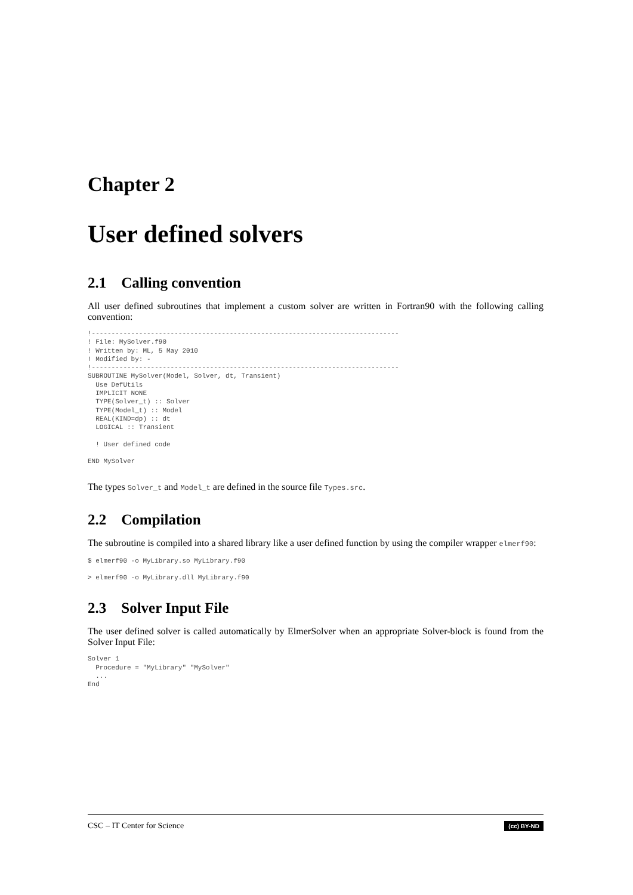Chapter 2
User defined solvers
2.1 Calling convention
All user defined subroutines that implement a custom solver are written in Fortran90 with the following calling convention:
!------------------------------------------------------------------------------
! File: MySolver.f90
! Written by: ML, 5 May 2010
! Modified by: -
!------------------------------------------------------------------------------
SUBROUTINE MySolver(Model, Solver, dt, Transient)
  Use DefUtils
  IMPLICIT NONE
  TYPE(Solver_t) :: Solver
  TYPE(Model_t) :: Model
  REAL(KIND=dp) :: dt
  LOGICAL :: Transient

  ! User defined code

END MySolver
The types Solver_t and Model_t are defined in the source file Types.src.
2.2 Compilation
The subroutine is compiled into a shared library like a user defined function by using the compiler wrapper elmerf90:
$ elmerf90 -o MyLibrary.so MyLibrary.f90
> elmerf90 -o MyLibrary.dll MyLibrary.f90
2.3 Solver Input File
The user defined solver is called automatically by ElmerSolver when an appropriate Solver-block is found from the Solver Input File:
Solver 1
  Procedure = "MyLibrary" "MySolver"
  ...
End
CSC – IT Center for Science (cc) BY-ND